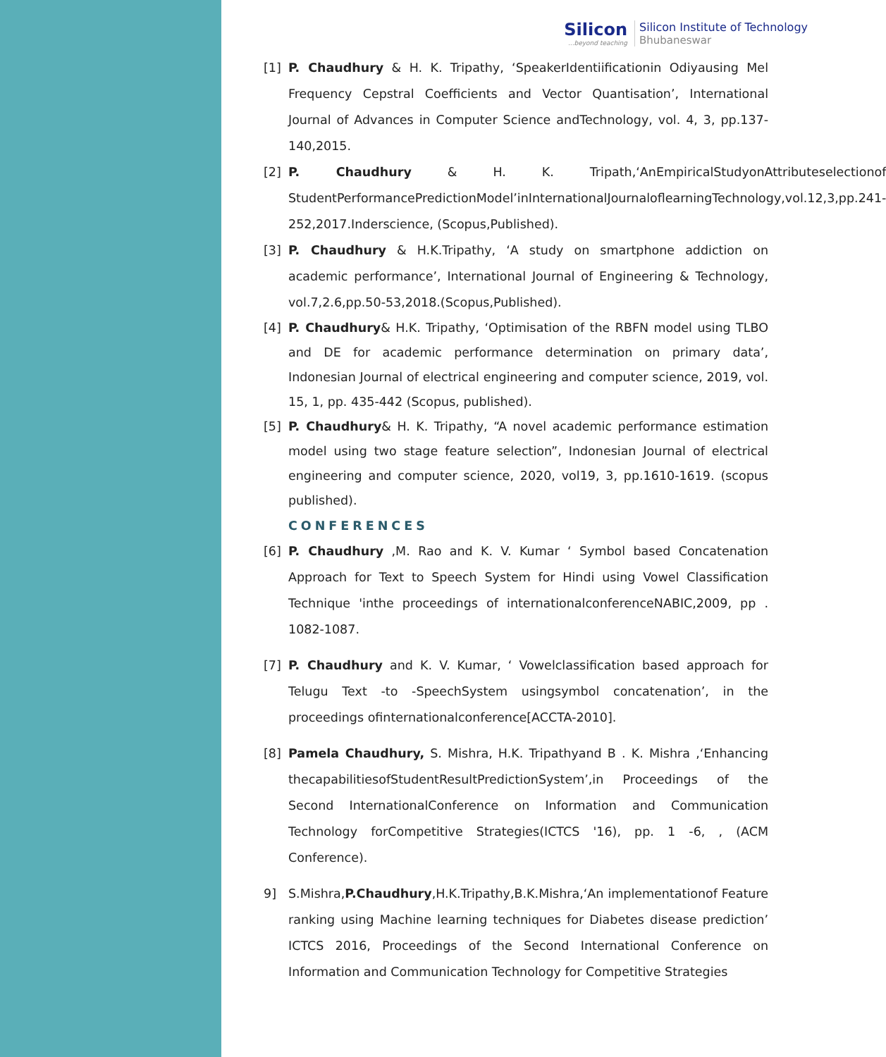Silicon...beyond teaching
Silicon Institute of Technology
Bhubaneswar
[1] P. Chaudhury & H. K. Tripathy, ‘SpeakerIdentiificationin Odiyausing Mel Frequency Cepstral Coefficients and Vector Quantisation’, International Journal of Advances in Computer Science andTechnology, vol. 4, 3, pp.137-140,2015.
[2] P. Chaudhury & H. K. Tripath,‘AnEmpiricalStudyonAttributeselectionof StudentPerformancePredictionModel’inInternationalJournaloflearningTechnology,vol.12,3,pp.241-252,2017.Inderscience, (Scopus,Published).
[3] P. Chaudhury & H.K.Tripathy, ‘A study on smartphone addiction on academic performance’, International Journal of Engineering & Technology, vol.7,2.6,pp.50-53,2018.(Scopus,Published).
[4] P. Chaudhury& H.K. Tripathy, ‘Optimisation of the RBFN model using TLBO and DE for academic performance determination on primary data’, Indonesian Journal of electrical engineering and computer science, 2019, vol. 15, 1, pp. 435-442 (Scopus, published).
[5] P. Chaudhury& H. K. Tripathy, “A novel academic performance estimation model using two stage feature selection”, Indonesian Journal of electrical engineering and computer science, 2020, vol19, 3, pp.1610-1619. (scopus published).
CONFERENCES
[6] P. Chaudhury ,M. Rao and K. V. Kumar ‘ Symbol based Concatenation Approach for Text to Speech System for Hindi using Vowel Classification Technique 'inthe proceedings of internationalconferenceNABIC,2009, pp . 1082-1087.
[7] P. Chaudhury and K. V. Kumar, ‘ Vowelclassification based approach for Telugu Text -to -SpeechSystem usingsymbol concatenation’, in the proceedings ofinternationalconference[ACCTA-2010].
[8] Pamela Chaudhury, S. Mishra, H.K. Tripathyand B . K. Mishra ,‘Enhancing thecapabilitiesofStudentResultPredictionSystem’,in Proceedings of the Second InternationalConference on Information and Communication Technology forCompetitive Strategies(ICTCS '16), pp. 1 -6, , (ACM Conference).
9] S.Mishra,P.Chaudhury,H.K.Tripathy,B.K.Mishra,‘An implementationof Feature ranking using Machine learning techniques for Diabetes disease prediction’ ICTCS 2016, Proceedings of the Second International Conference on Information and Communication Technology for Competitive Strategies